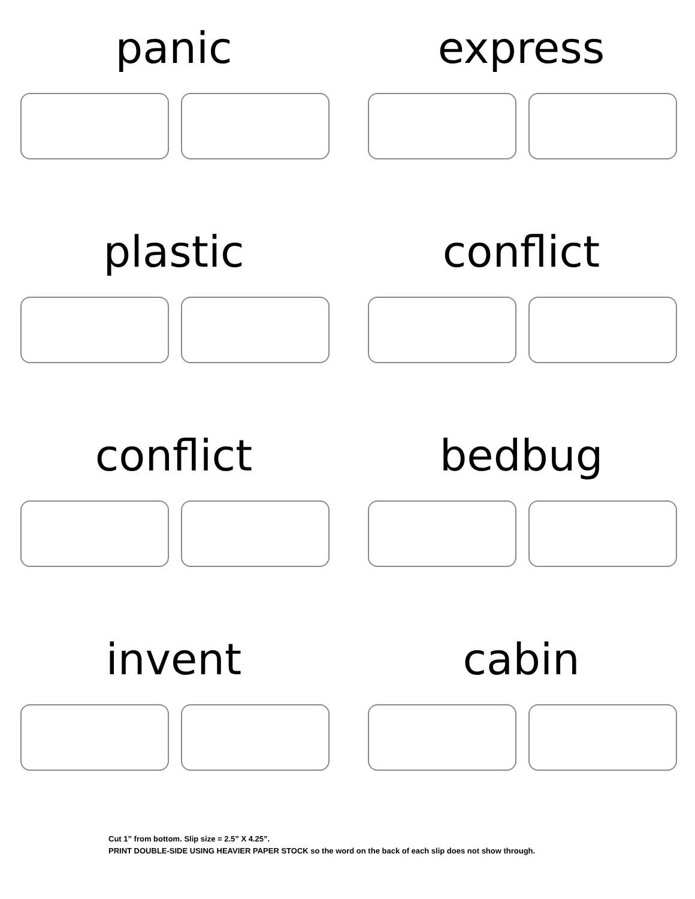panic
express
plastic
conflict
conflict
bedbug
invent
cabin
Cut 1” from bottom. Slip size = 2.5” X 4.25”.
PRINT DOUBLE-SIDE USING HEAVIER PAPER STOCK so the word on the back of each slip does not show through.